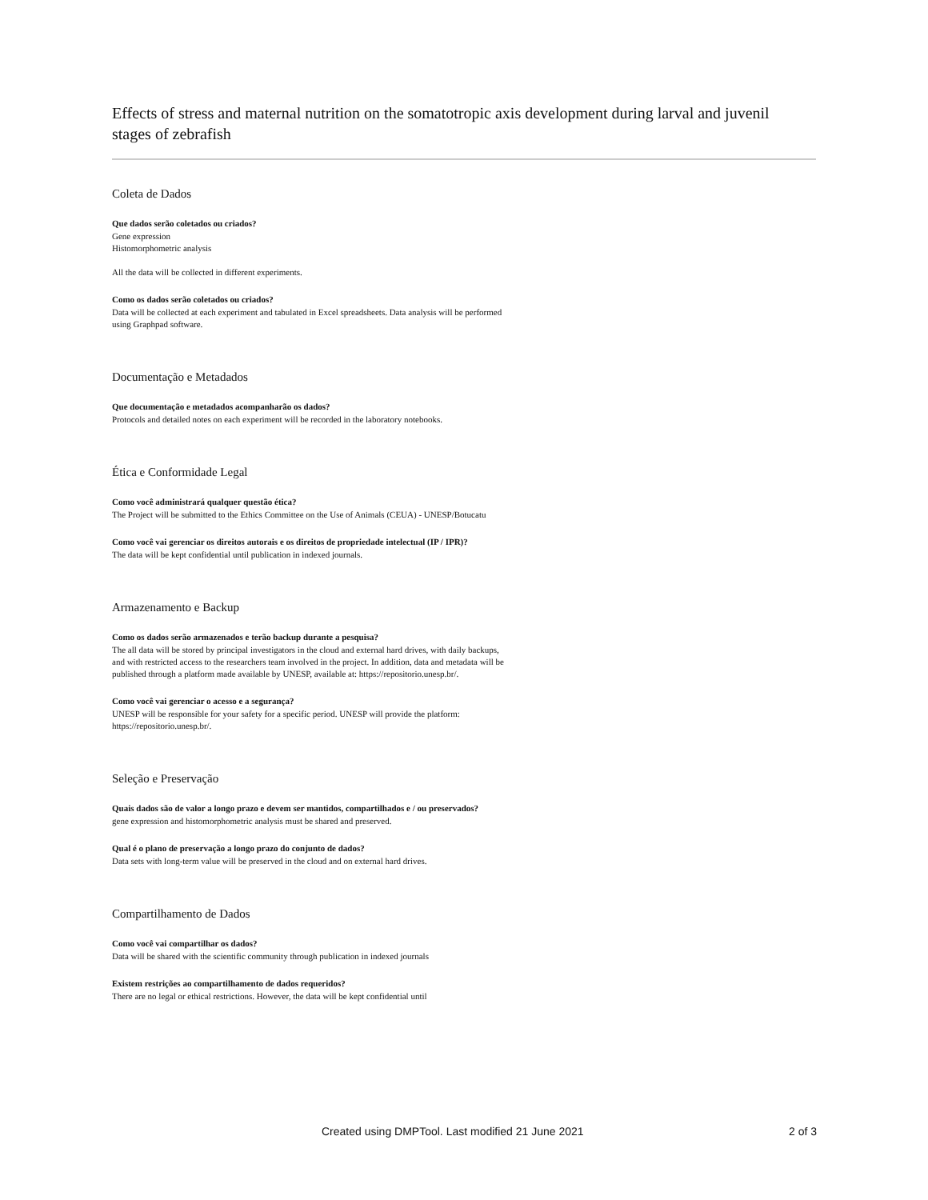Effects of stress and maternal nutrition on the somatotropic axis development during larval and juvenil stages of zebrafish
Coleta de Dados
Que dados serão coletados ou criados?
Gene expression
Histomorphometric analysis
All the data will be collected in different experiments.
Como os dados serão coletados ou criados?
Data will be collected at each experiment and tabulated in Excel spreadsheets. Data analysis will be performed using Graphpad software.
Documentação e Metadados
Que documentação e metadados acompanharão os dados?
Protocols and detailed notes on each experiment will be recorded in the laboratory notebooks.
Ética e Conformidade Legal
Como você administrará qualquer questão ética?
The Project will be submitted to the Ethics Committee on the Use of Animals (CEUA) - UNESP/Botucatu
Como você vai gerenciar os direitos autorais e os direitos de propriedade intelectual (IP / IPR)?
The data will be kept confidential until publication in indexed journals.
Armazenamento e Backup
Como os dados serão armazenados e terão backup durante a pesquisa?
The all data will be stored by principal investigators in the cloud and external hard drives, with daily backups, and with restricted access to the researchers team involved in the project. In addition, data and metadata will be published through a platform made available by UNESP, available at: https://repositorio.unesp.br/.
Como você vai gerenciar o acesso e a segurança?
UNESP will be responsible for your safety for a specific period. UNESP will provide the platform: https://repositorio.unesp.br/.
Seleção e Preservação
Quais dados são de valor a longo prazo e devem ser mantidos, compartilhados e / ou preservados?
gene expression and histomorphometric analysis must be shared and preserved.
Qual é o plano de preservação a longo prazo do conjunto de dados?
Data sets with long-term value will be preserved in the cloud and on external hard drives.
Compartilhamento de Dados
Como você vai compartilhar os dados?
Data will be shared with the scientific community through publication in indexed journals
Existem restrições ao compartilhamento de dados requeridos?
There are no legal or ethical restrictions. However, the data will be kept confidential until
Created using DMPTool. Last modified 21 June 2021 2 of 3